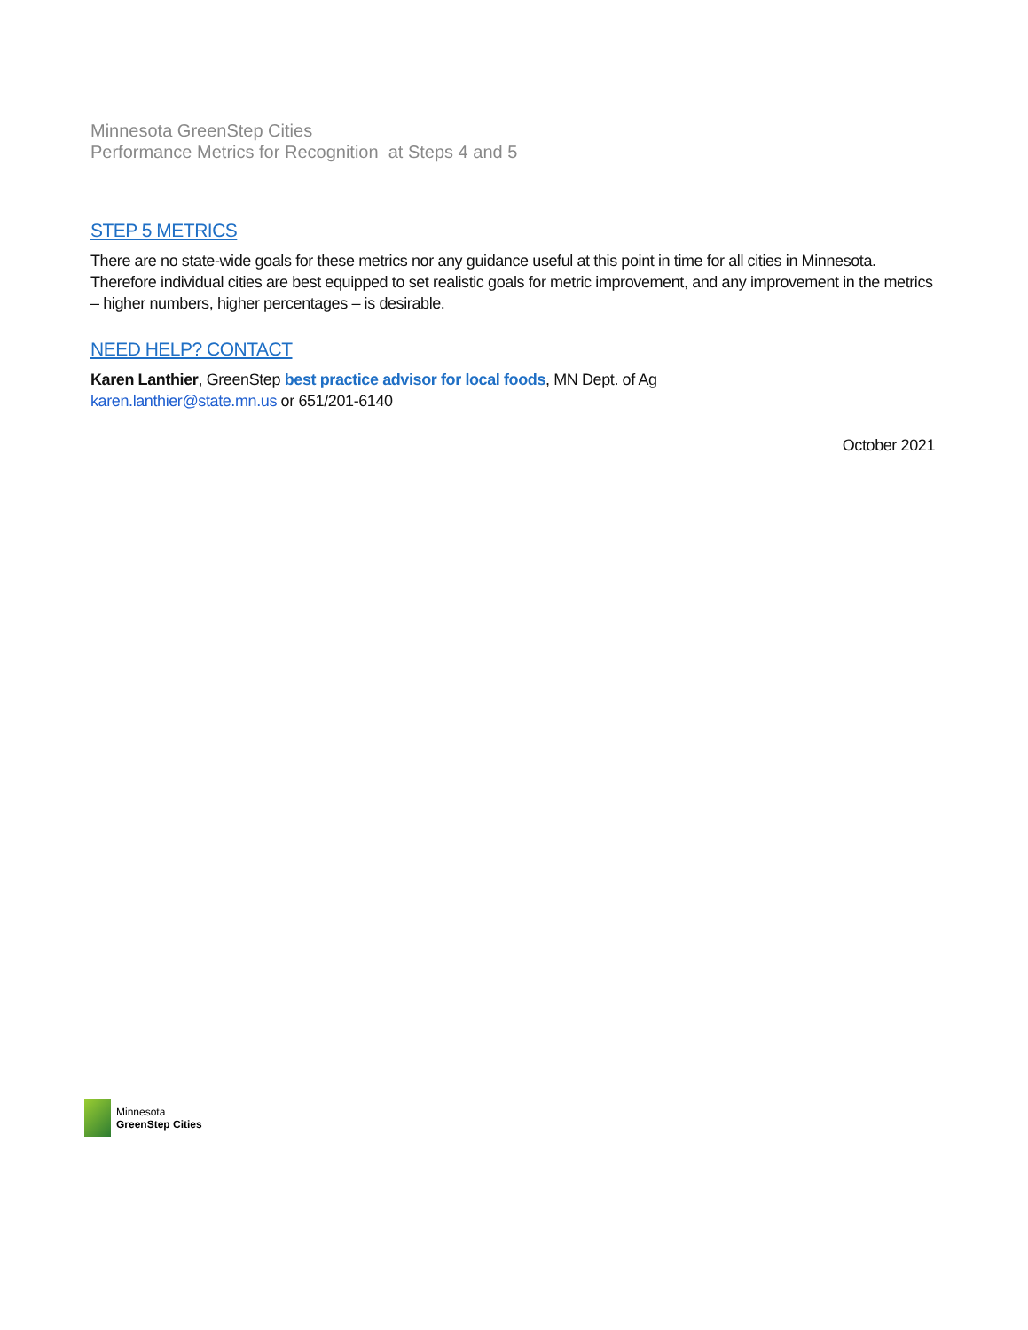Minnesota GreenStep Cities
Performance Metrics for Recognition at Steps 4 and 5
STEP 5 METRICS
There are no state-wide goals for these metrics nor any guidance useful at this point in time for all cities in Minnesota. Therefore individual cities are best equipped to set realistic goals for metric improvement, and any improvement in the metrics – higher numbers, higher percentages – is desirable.
NEED HELP? CONTACT
Karen Lanthier, GreenStep best practice advisor for local foods, MN Dept. of Ag
karen.lanthier@state.mn.us or 651/201-6140
October 2021
Minnesota
GreenStep Cities